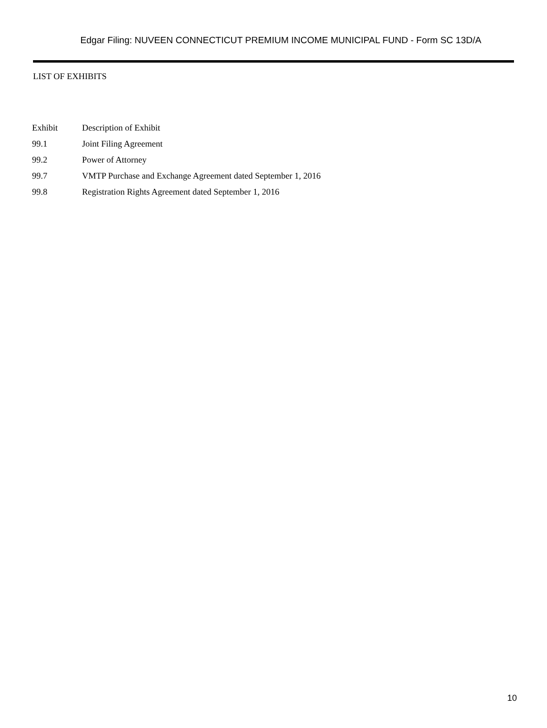Edgar Filing: NUVEEN CONNECTICUT PREMIUM INCOME MUNICIPAL FUND - Form SC 13D/A
LIST OF EXHIBITS
| Exhibit | Description of Exhibit |
| --- | --- |
| 99.1 | Joint Filing Agreement |
| 99.2 | Power of Attorney |
| 99.7 | VMTP Purchase and Exchange Agreement dated September 1, 2016 |
| 99.8 | Registration Rights Agreement dated September 1, 2016 |
10